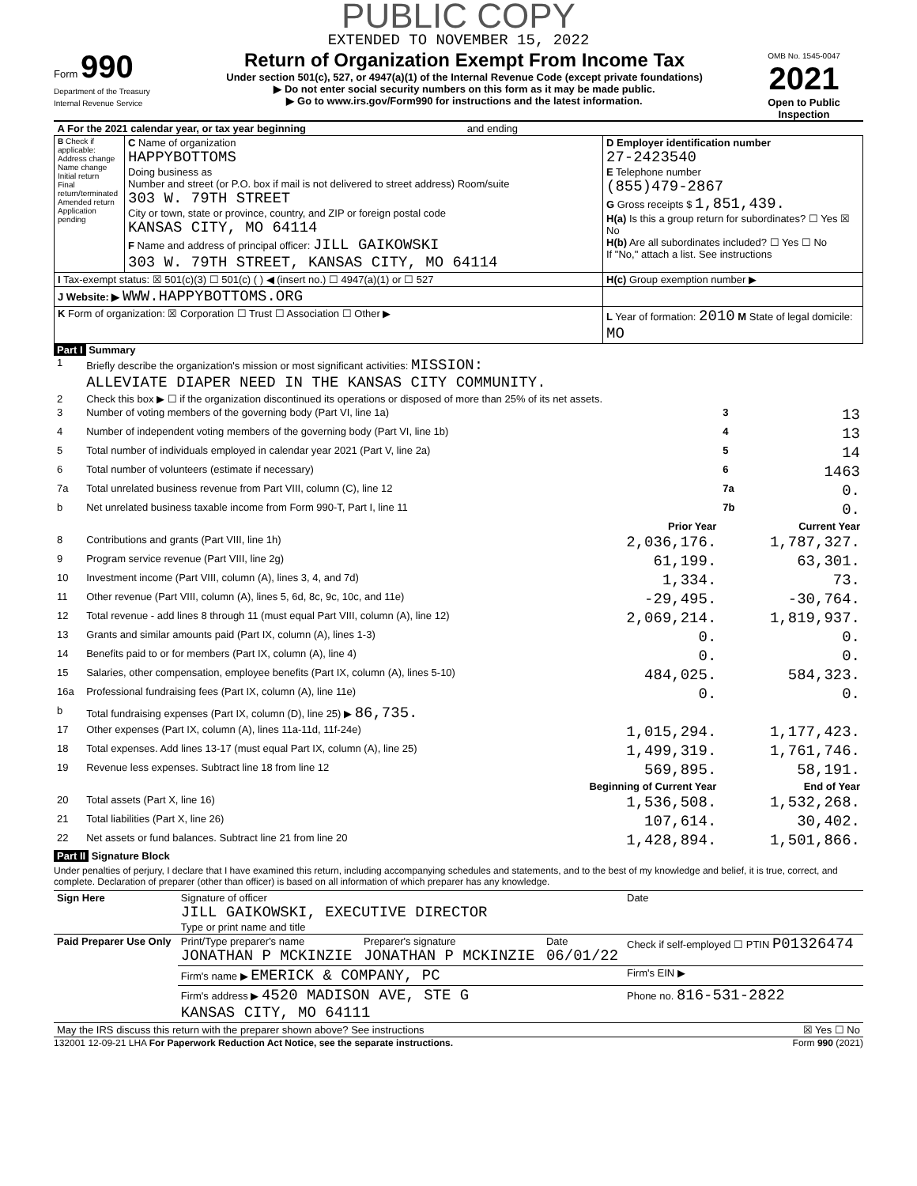PUBLIC COPY
EXTENDED TO NOVEMBER 15, 2022
Form 990
Department of the Treasury
Internal Revenue Service
Return of Organization Exempt From Income Tax
Under section 501(c), 527, or 4947(a)(1) of the Internal Revenue Code (except private foundations)
▶ Do not enter social security numbers on this form as it may be made public.
▶ Go to www.irs.gov/Form990 for instructions and the latest information.
OMB No. 1545-0047
2021
Open to Public Inspection
| A For the 2021 calendar year, or tax year beginning and ending | | |
| B Check if applicable: Address change Name change Initial return Final return/terminated Amended return Application pending | C Name of organization HAPPYBOTTOMS Doing business as Number and street (or P.O. box if mail is not delivered to street address) Room/suite 303 W. 79TH STREET City or town, state or province, country, and ZIP or foreign postal code KANSAS CITY, MO 64114 F Name and address of principal officer: JILL GAIKOWSKI 303 W. 79TH STREET, KANSAS CITY, MO 64114 | D Employer identification number 27-2423540 E Telephone number (855)479-2867 G Gross receipts $ 1,851,439. H(a) Is this a group return for subordinates? ☐ Yes ☒ No H(b) Are all subordinates included? ☐ Yes ☐ No If "No," attach a list. See instructions |
| I Tax-exempt status: ☒ 501(c)(3) ☐ 501(c) ( ) ◀ (insert no.) ☐ 4947(a)(1) or ☐ 527 | | H(c) Group exemption number ▶ |
| J Website: ▶ WWW.HAPPYBOTTOMS.ORG | | |
| K Form of organization: ☒ Corporation ☐ Trust ☐ Association ☐ Other ▶ | | L Year of formation: 2010 M State of legal domicile: MO |
Part I Summary
| 1 | Briefly describe the organization's mission or most significant activities: MISSION: ALLEVIATE DIAPER NEED IN THE KANSAS CITY COMMUNITY. | | | |
| 2 | Check this box ▶ ☐ if the organization discontinued its operations or disposed of more than 25% of its net assets. | | | |
| 3 | Number of voting members of the governing body (Part VI, line 1a) | | 3 | 13 |
| 4 | Number of independent voting members of the governing body (Part VI, line 1b) | | 4 | 13 |
| 5 | Total number of individuals employed in calendar year 2021 (Part V, line 2a) | | 5 | 14 |
| 6 | Total number of volunteers (estimate if necessary) | | 6 | 1463 |
| 7a | Total unrelated business revenue from Part VIII, column (C), line 12 | | 7a | 0. |
| b | Net unrelated business taxable income from Form 990-T, Part I, line 11 | | 7b | 0. |
| | | Prior Year | | Current Year |
| 8 | Contributions and grants (Part VIII, line 1h) | 2,036,176. | | 1,787,327. |
| 9 | Program service revenue (Part VIII, line 2g) | 61,199. | | 63,301. |
| 10 | Investment income (Part VIII, column (A), lines 3, 4, and 7d) | 1,334. | | 73. |
| 11 | Other revenue (Part VIII, column (A), lines 5, 6d, 8c, 9c, 10c, and 11e) | -29,495. | | -30,764. |
| 12 | Total revenue - add lines 8 through 11 (must equal Part VIII, column (A), line 12) | 2,069,214. | | 1,819,937. |
| 13 | Grants and similar amounts paid (Part IX, column (A), lines 1-3) | 0. | | 0. |
| 14 | Benefits paid to or for members (Part IX, column (A), line 4) | 0. | | 0. |
| 15 | Salaries, other compensation, employee benefits (Part IX, column (A), lines 5-10) | 484,025. | | 584,323. |
| 16a | Professional fundraising fees (Part IX, column (A), line 11e) | 0. | | 0. |
| b | Total fundraising expenses (Part IX, column (D), line 25) ▶ 86,735. | | | |
| 17 | Other expenses (Part IX, column (A), lines 11a-11d, 11f-24e) | 1,015,294. | | 1,177,423. |
| 18 | Total expenses. Add lines 13-17 (must equal Part IX, column (A), line 25) | 1,499,319. | | 1,761,746. |
| 19 | Revenue less expenses. Subtract line 18 from line 12 | 569,895. | | 58,191. |
| | | Beginning of Current Year | | End of Year |
| 20 | Total assets (Part X, line 16) | 1,536,508. | | 1,532,268. |
| 21 | Total liabilities (Part X, line 26) | 107,614. | | 30,402. |
| 22 | Net assets or fund balances. Subtract line 21 from line 20 | 1,428,894. | | 1,501,866. |
Part II Signature Block
Under penalties of perjury, I declare that I have examined this return, including accompanying schedules and statements, and to the best of my knowledge and belief, it is true, correct, and complete. Declaration of preparer (other than officer) is based on all information of which preparer has any knowledge.
| Sign Here | Signature of officer JILL GAIKOWSKI, EXECUTIVE DIRECTOR Type or print name and title | | | Date |
| Paid Preparer Use Only | Print/Type preparer's name JONATHAN P MCKINZIE | Preparer's signature JONATHAN P MCKINZIE | Date 06/01/22 | Check if self-employed ☐ PTIN P01326474 |
| | Firm's name ▶ EMERICK & COMPANY, PC | | | Firm's EIN ▶ |
| | Firm's address ▶ 4520 MADISON AVE, STE G KANSAS CITY, MO 64111 | | | Phone no. 816-531-2822 |
| May the IRS discuss this return with the preparer shown above? See instructions | | | | ☒ Yes ☐ No |
132001 12-09-21 LHA For Paperwork Reduction Act Notice, see the separate instructions. Form 990 (2021)